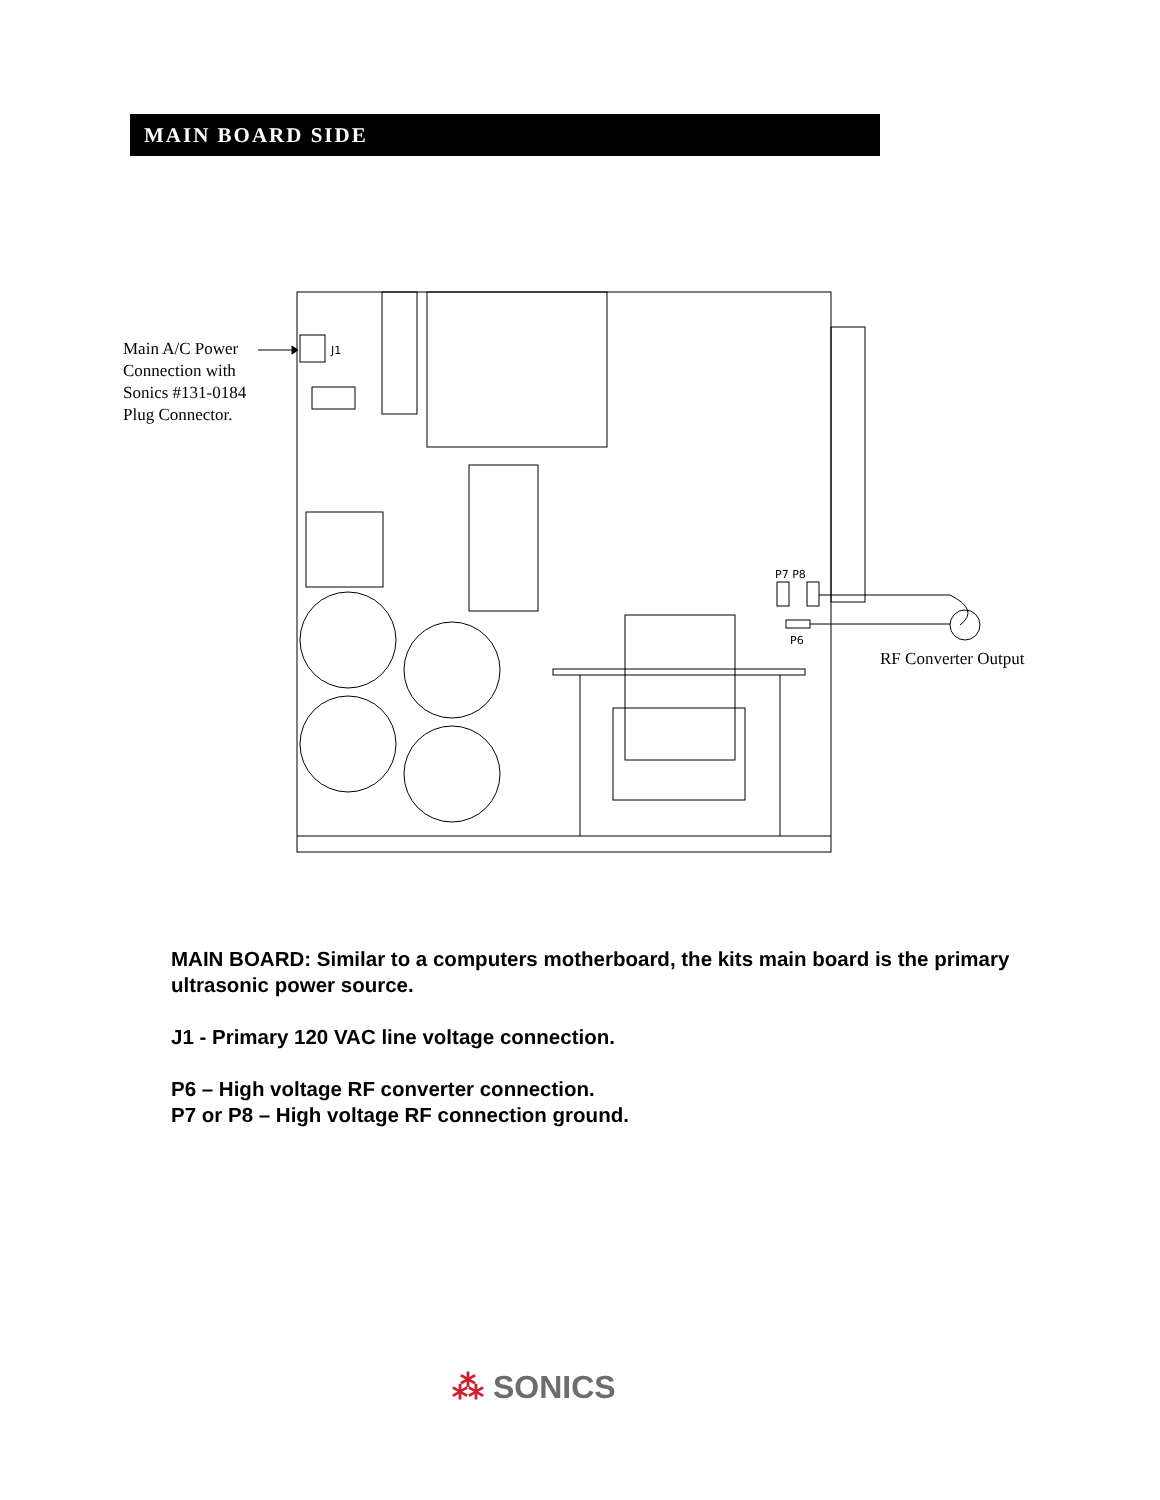MAIN BOARD SIDE
Main A/C Power
Connection with
Sonics #131-0184
Plug Connector.
J1
P7 P8
P6
RF Converter Output
MAIN BOARD: Similar to a computers motherboard, the kits main board is the primary ultrasonic power source.
J1 - Primary 120 VAC line voltage connection.
P6 – High voltage RF converter connection.
P7 or P8 – High voltage RF connection ground.
⁂ SONICS